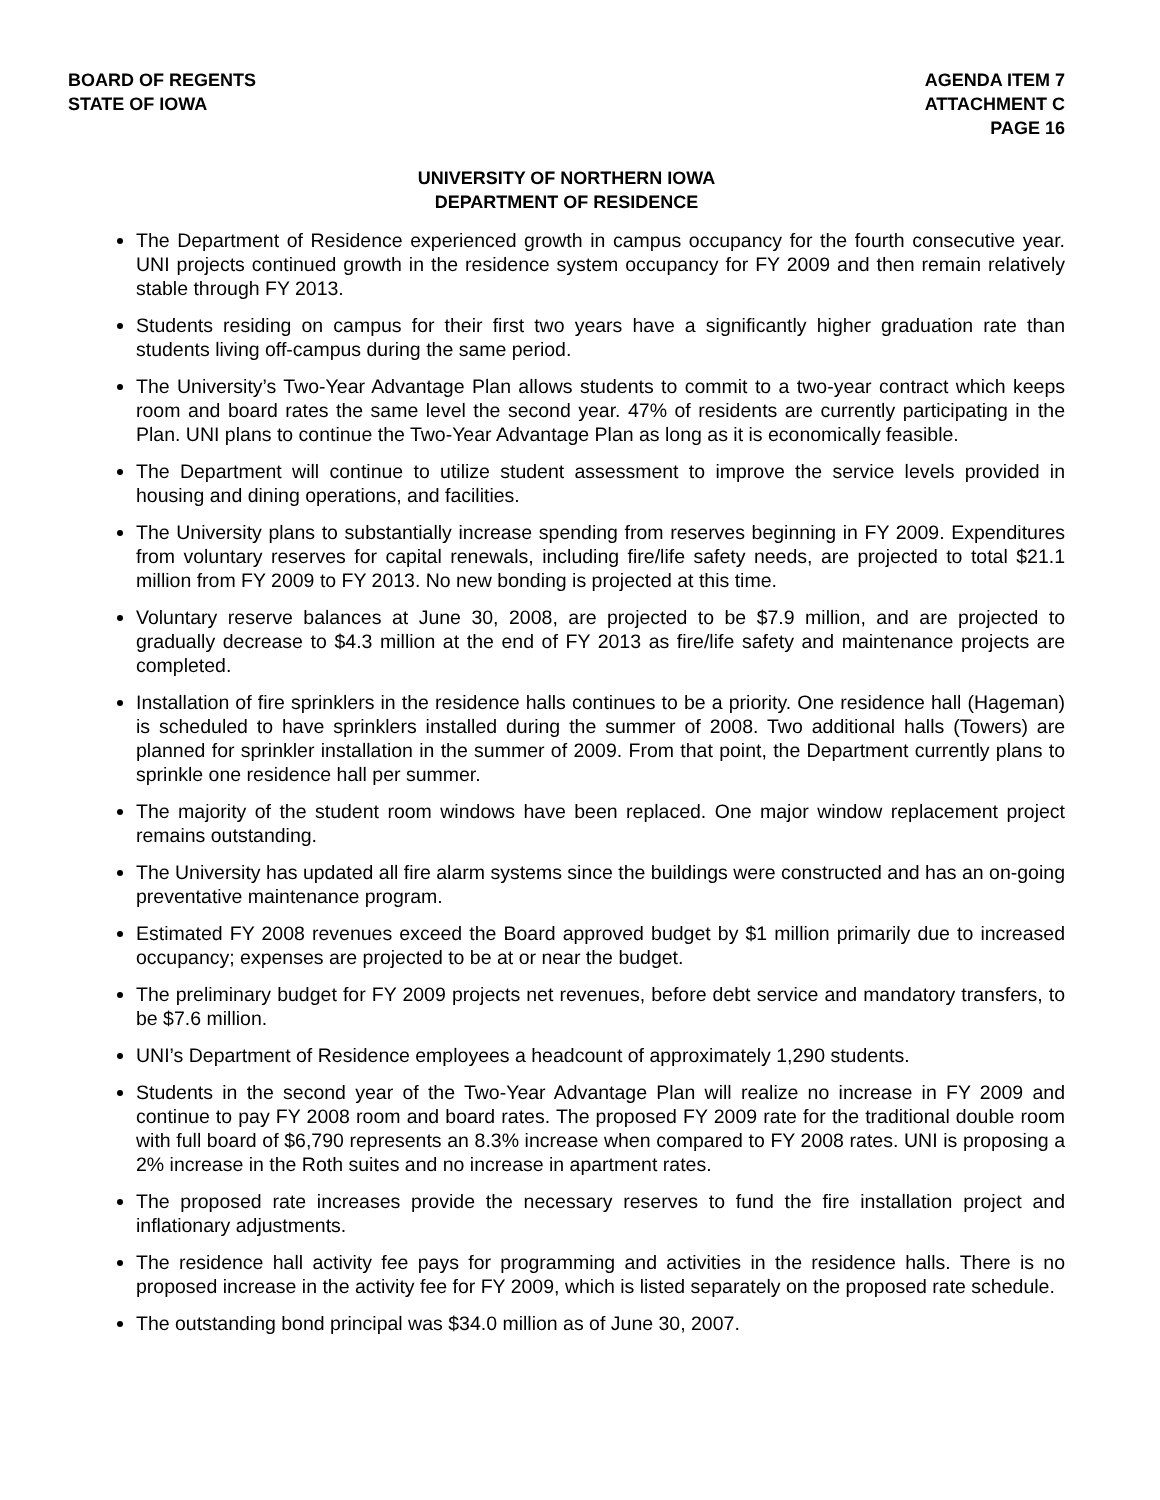BOARD OF REGENTS
STATE OF IOWA
AGENDA ITEM 7
ATTACHMENT C
PAGE 16
UNIVERSITY OF NORTHERN IOWA
DEPARTMENT OF RESIDENCE
The Department of Residence experienced growth in campus occupancy for the fourth consecutive year. UNI projects continued growth in the residence system occupancy for FY 2009 and then remain relatively stable through FY 2013.
Students residing on campus for their first two years have a significantly higher graduation rate than students living off-campus during the same period.
The University’s Two-Year Advantage Plan allows students to commit to a two-year contract which keeps room and board rates the same level the second year. 47% of residents are currently participating in the Plan. UNI plans to continue the Two-Year Advantage Plan as long as it is economically feasible.
The Department will continue to utilize student assessment to improve the service levels provided in housing and dining operations, and facilities.
The University plans to substantially increase spending from reserves beginning in FY 2009. Expenditures from voluntary reserves for capital renewals, including fire/life safety needs, are projected to total $21.1 million from FY 2009 to FY 2013. No new bonding is projected at this time.
Voluntary reserve balances at June 30, 2008, are projected to be $7.9 million, and are projected to gradually decrease to $4.3 million at the end of FY 2013 as fire/life safety and maintenance projects are completed.
Installation of fire sprinklers in the residence halls continues to be a priority. One residence hall (Hageman) is scheduled to have sprinklers installed during the summer of 2008. Two additional halls (Towers) are planned for sprinkler installation in the summer of 2009. From that point, the Department currently plans to sprinkle one residence hall per summer.
The majority of the student room windows have been replaced. One major window replacement project remains outstanding.
The University has updated all fire alarm systems since the buildings were constructed and has an on-going preventative maintenance program.
Estimated FY 2008 revenues exceed the Board approved budget by $1 million primarily due to increased occupancy; expenses are projected to be at or near the budget.
The preliminary budget for FY 2009 projects net revenues, before debt service and mandatory transfers, to be $7.6 million.
UNI’s Department of Residence employees a headcount of approximately 1,290 students.
Students in the second year of the Two-Year Advantage Plan will realize no increase in FY 2009 and continue to pay FY 2008 room and board rates. The proposed FY 2009 rate for the traditional double room with full board of $6,790 represents an 8.3% increase when compared to FY 2008 rates. UNI is proposing a 2% increase in the Roth suites and no increase in apartment rates.
The proposed rate increases provide the necessary reserves to fund the fire installation project and inflationary adjustments.
The residence hall activity fee pays for programming and activities in the residence halls. There is no proposed increase in the activity fee for FY 2009, which is listed separately on the proposed rate schedule.
The outstanding bond principal was $34.0 million as of June 30, 2007.